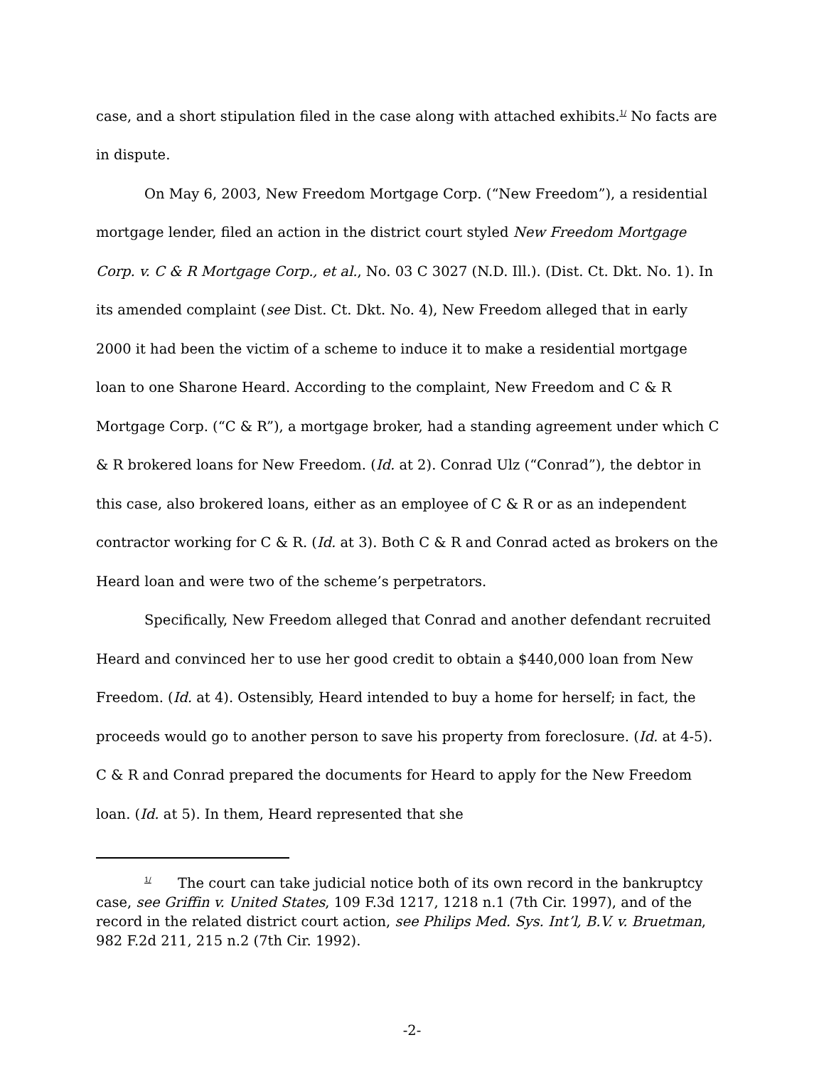case, and a short stipulation filed in the case along with attached exhibits.<sup>1/</sup> No facts are in dispute.
On May 6, 2003, New Freedom Mortgage Corp. (“New Freedom”), a residential mortgage lender, filed an action in the district court styled New Freedom Mortgage Corp. v. C & R Mortgage Corp., et al., No. 03 C 3027 (N.D. Ill.). (Dist. Ct. Dkt. No. 1). In its amended complaint (see Dist. Ct. Dkt. No. 4), New Freedom alleged that in early 2000 it had been the victim of a scheme to induce it to make a residential mortgage loan to one Sharone Heard. According to the complaint, New Freedom and C & R Mortgage Corp. (“C & R”), a mortgage broker, had a standing agreement under which C & R brokered loans for New Freedom. (Id. at 2). Conrad Ulz (“Conrad”), the debtor in this case, also brokered loans, either as an employee of C & R or as an independent contractor working for C & R. (Id. at 3). Both C & R and Conrad acted as brokers on the Heard loan and were two of the scheme’s perpetrators.
Specifically, New Freedom alleged that Conrad and another defendant recruited Heard and convinced her to use her good credit to obtain a $440,000 loan from New Freedom. (Id. at 4). Ostensibly, Heard intended to buy a home for herself; in fact, the proceeds would go to another person to save his property from foreclosure. (Id. at 4-5). C & R and Conrad prepared the documents for Heard to apply for the New Freedom loan. (Id. at 5). In them, Heard represented that she
<sup>1/</sup> The court can take judicial notice both of its own record in the bankruptcy case, see Griffin v. United States, 109 F.3d 1217, 1218 n.1 (7th Cir. 1997), and of the record in the related district court action, see Philips Med. Sys. Int’l, B.V. v. Bruetman, 982 F.2d 211, 215 n.2 (7th Cir. 1992).
-2-